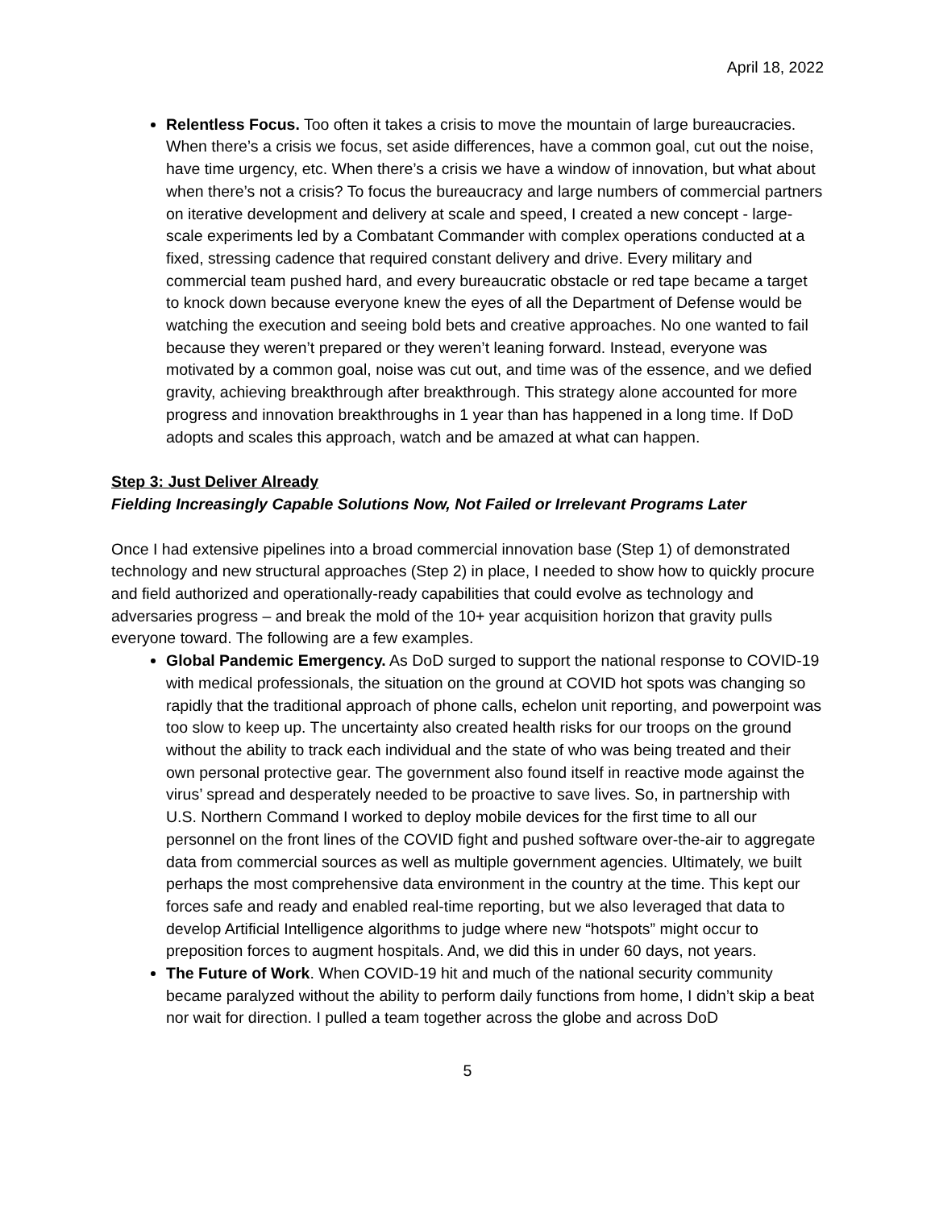April 18, 2022
Relentless Focus. Too often it takes a crisis to move the mountain of large bureaucracies. When there’s a crisis we focus, set aside differences, have a common goal, cut out the noise, have time urgency, etc. When there’s a crisis we have a window of innovation, but what about when there’s not a crisis? To focus the bureaucracy and large numbers of commercial partners on iterative development and delivery at scale and speed, I created a new concept - large-scale experiments led by a Combatant Commander with complex operations conducted at a fixed, stressing cadence that required constant delivery and drive. Every military and commercial team pushed hard, and every bureaucratic obstacle or red tape became a target to knock down because everyone knew the eyes of all the Department of Defense would be watching the execution and seeing bold bets and creative approaches. No one wanted to fail because they weren’t prepared or they weren’t leaning forward. Instead, everyone was motivated by a common goal, noise was cut out, and time was of the essence, and we defied gravity, achieving breakthrough after breakthrough. This strategy alone accounted for more progress and innovation breakthroughs in 1 year than has happened in a long time. If DoD adopts and scales this approach, watch and be amazed at what can happen.
Step 3: Just Deliver Already
Fielding Increasingly Capable Solutions Now, Not Failed or Irrelevant Programs Later
Once I had extensive pipelines into a broad commercial innovation base (Step 1) of demonstrated technology and new structural approaches (Step 2) in place, I needed to show how to quickly procure and field authorized and operationally-ready capabilities that could evolve as technology and adversaries progress – and break the mold of the 10+ year acquisition horizon that gravity pulls everyone toward. The following are a few examples.
Global Pandemic Emergency. As DoD surged to support the national response to COVID-19 with medical professionals, the situation on the ground at COVID hot spots was changing so rapidly that the traditional approach of phone calls, echelon unit reporting, and powerpoint was too slow to keep up. The uncertainty also created health risks for our troops on the ground without the ability to track each individual and the state of who was being treated and their own personal protective gear. The government also found itself in reactive mode against the virus’ spread and desperately needed to be proactive to save lives. So, in partnership with U.S. Northern Command I worked to deploy mobile devices for the first time to all our personnel on the front lines of the COVID fight and pushed software over-the-air to aggregate data from commercial sources as well as multiple government agencies. Ultimately, we built perhaps the most comprehensive data environment in the country at the time. This kept our forces safe and ready and enabled real-time reporting, but we also leveraged that data to develop Artificial Intelligence algorithms to judge where new “hotspots” might occur to preposition forces to augment hospitals. And, we did this in under 60 days, not years.
The Future of Work. When COVID-19 hit and much of the national security community became paralyzed without the ability to perform daily functions from home, I didn’t skip a beat nor wait for direction. I pulled a team together across the globe and across DoD
5